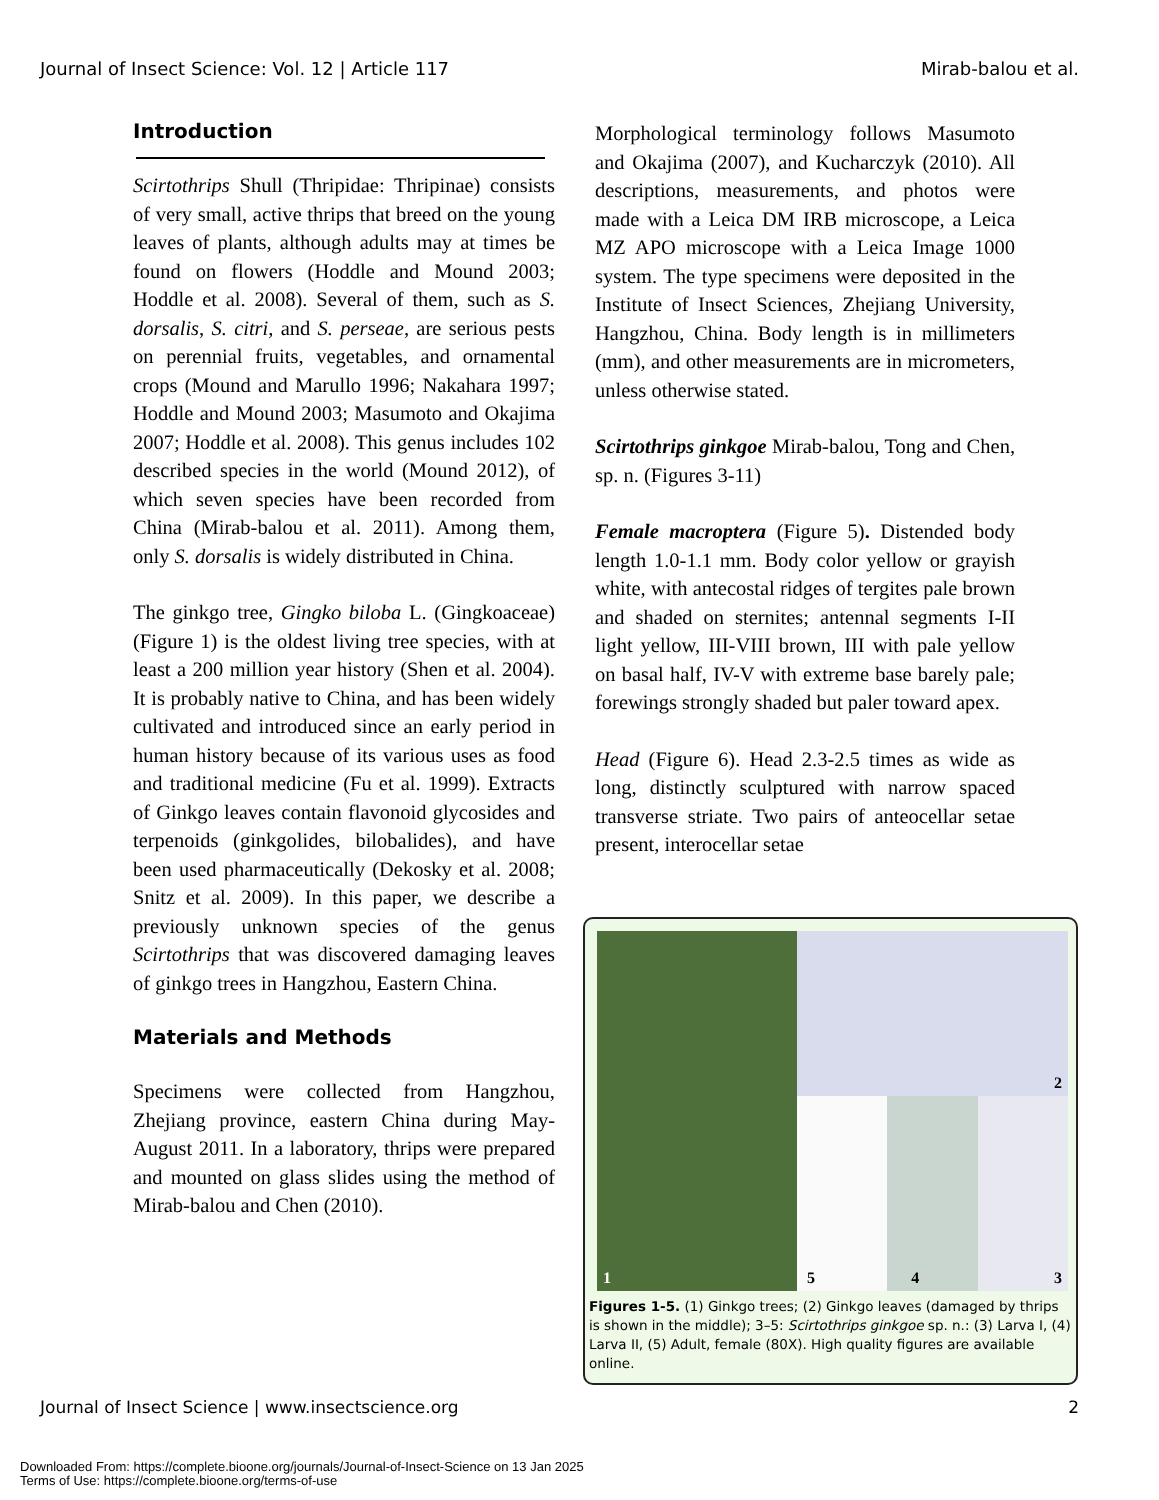Journal of Insect Science: Vol. 12 | Article 117 Mirab-balou et al.
Introduction
Scirtothrips Shull (Thripidae: Thripinae) consists of very small, active thrips that breed on the young leaves of plants, although adults may at times be found on flowers (Hoddle and Mound 2003; Hoddle et al. 2008). Several of them, such as S. dorsalis, S. citri, and S. perseae, are serious pests on perennial fruits, vegetables, and ornamental crops (Mound and Marullo 1996; Nakahara 1997; Hoddle and Mound 2003; Masumoto and Okajima 2007; Hoddle et al. 2008). This genus includes 102 described species in the world (Mound 2012), of which seven species have been recorded from China (Mirab-balou et al. 2011). Among them, only S. dorsalis is widely distributed in China.
The ginkgo tree, Gingko biloba L. (Gingkoaceae) (Figure 1) is the oldest living tree species, with at least a 200 million year history (Shen et al. 2004). It is probably native to China, and has been widely cultivated and introduced since an early period in human history because of its various uses as food and traditional medicine (Fu et al. 1999). Extracts of Ginkgo leaves contain flavonoid glycosides and terpenoids (ginkgolides, bilobalides), and have been used pharmaceutically (Dekosky et al. 2008; Snitz et al. 2009). In this paper, we describe a previously unknown species of the genus Scirtothrips that was discovered damaging leaves of ginkgo trees in Hangzhou, Eastern China.
Materials and Methods
Specimens were collected from Hangzhou, Zhejiang province, eastern China during May-August 2011. In a laboratory, thrips were prepared and mounted on glass slides using the method of Mirab-balou and Chen (2010).
Morphological terminology follows Masumoto and Okajima (2007), and Kucharczyk (2010). All descriptions, measurements, and photos were made with a Leica DM IRB microscope, a Leica MZ APO microscope with a Leica Image 1000 system. The type specimens were deposited in the Institute of Insect Sciences, Zhejiang University, Hangzhou, China. Body length is in millimeters (mm), and other measurements are in micrometers, unless otherwise stated.
Scirtothrips ginkgoe Mirab-balou, Tong and Chen, sp. n. (Figures 3-11)
Female macroptera (Figure 5). Distended body length 1.0-1.1 mm. Body color yellow or grayish white, with antecostal ridges of tergites pale brown and shaded on sternites; antennal segments I-II light yellow, III-VIII brown, III with pale yellow on basal half, IV-V with extreme base barely pale; forewings strongly shaded but paler toward apex.
Head (Figure 6). Head 2.3-2.5 times as wide as long, distinctly sculptured with narrow spaced transverse striate. Two pairs of anteocellar setae present, interocellar setae
1
2
5
4
3
Figures 1-5. (1) Ginkgo trees; (2) Ginkgo leaves (damaged by thrips is shown in the middle); 3–5: Scirtothrips ginkgoe sp. n.: (3) Larva I, (4) Larva II, (5) Adult, female (80X). High quality figures are available online.
Journal of Insect Science | www.insectscience.org 2
Downloaded From: https://complete.bioone.org/journals/Journal-of-Insect-Science on 13 Jan 2025
Terms of Use: https://complete.bioone.org/terms-of-use